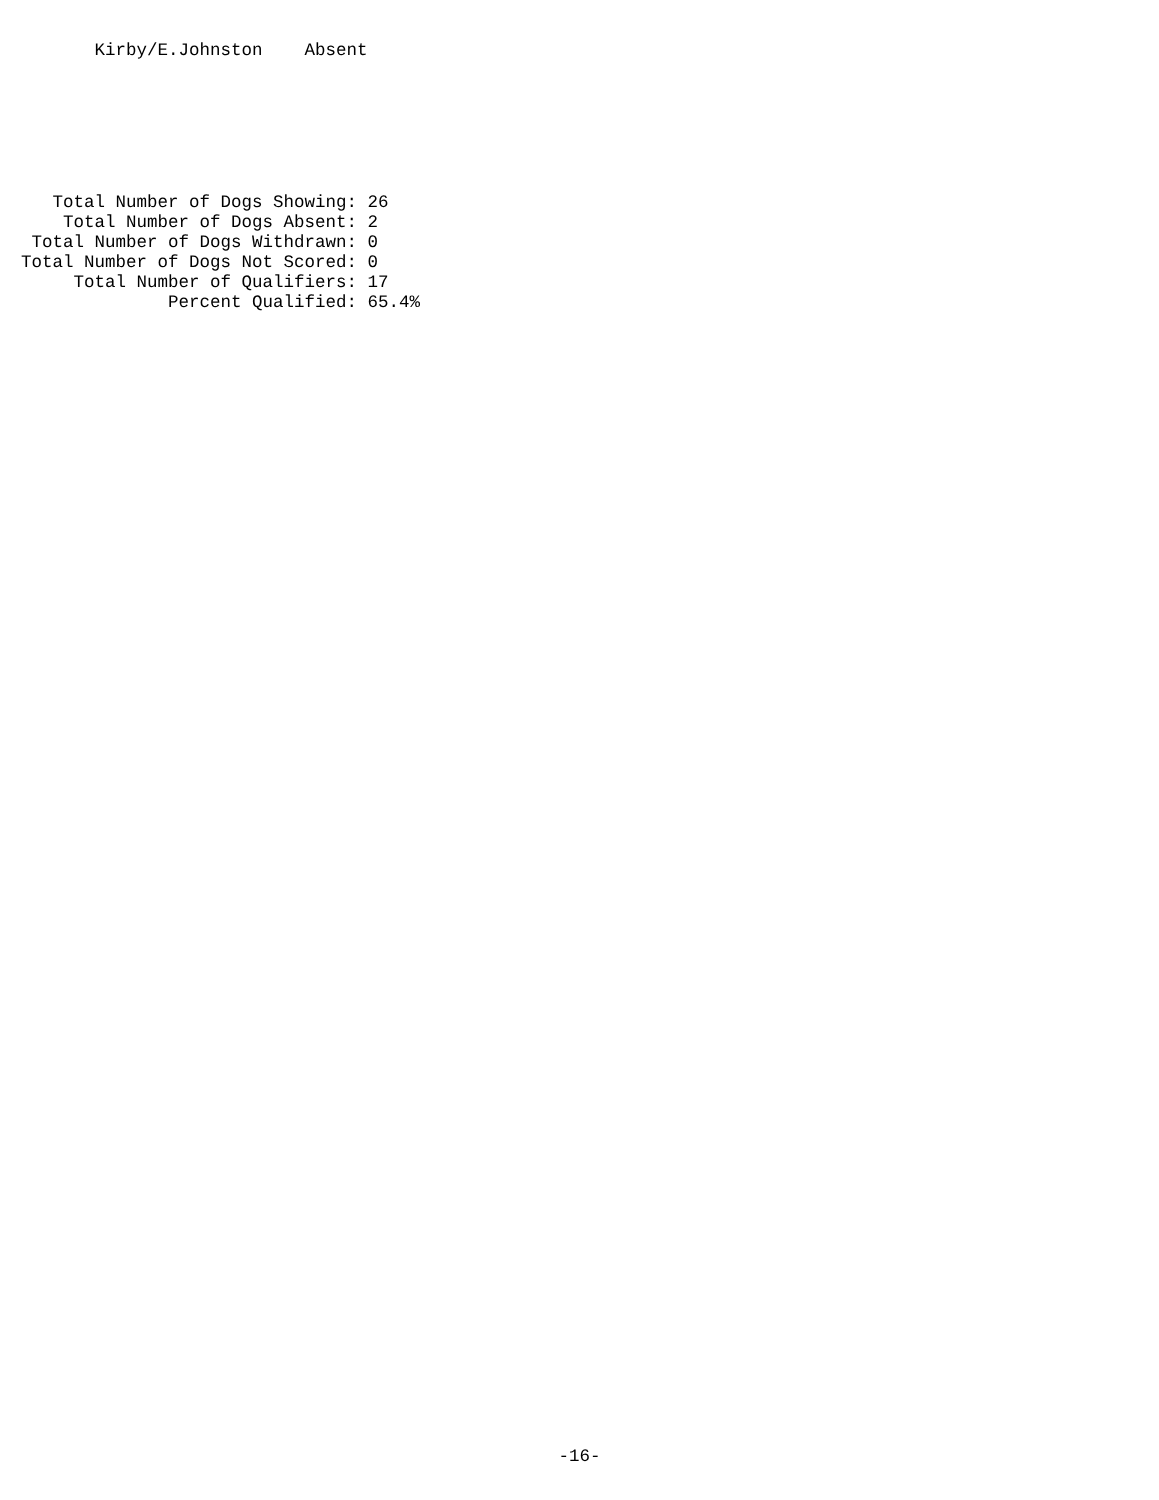Kirby/E.Johnston    Absent
     Total Number of Dogs Showing: 26
      Total Number of Dogs Absent: 2
   Total Number of Dogs Withdrawn: 0
  Total Number of Dogs Not Scored: 0
       Total Number of Qualifiers: 17
                Percent Qualified: 65.4%
-16-